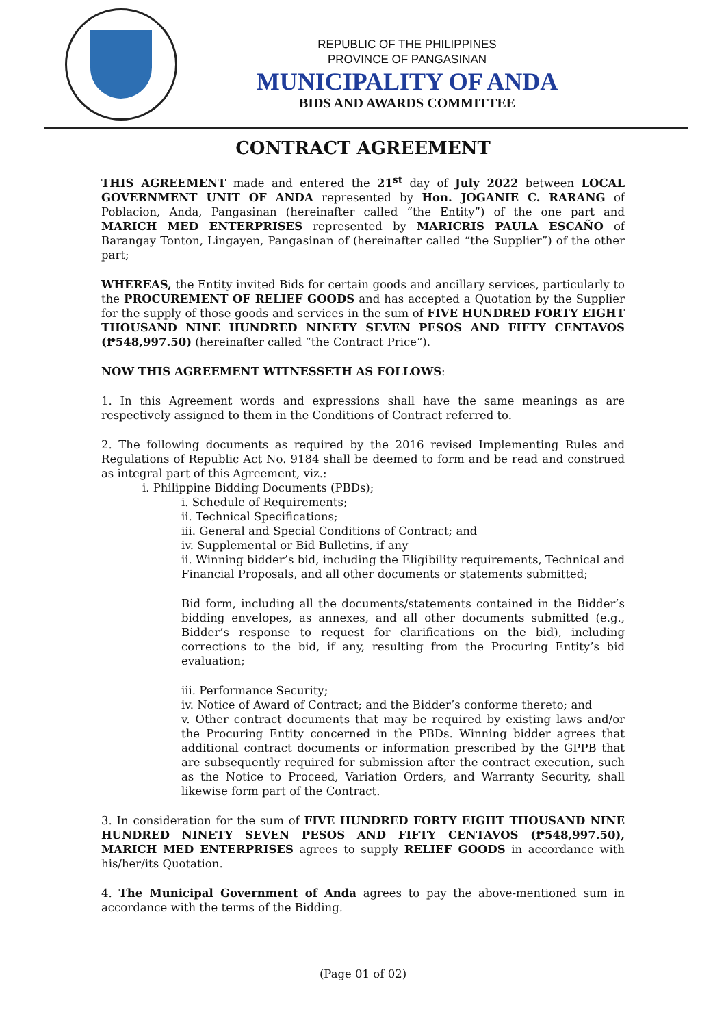REPUBLIC OF THE PHILIPPINES
PROVINCE OF PANGASINAN
MUNICIPALITY OF ANDA
BIDS AND AWARDS COMMITTEE
CONTRACT AGREEMENT
THIS AGREEMENT made and entered the 21<sup>st</sup> day of July 2022 between LOCAL GOVERNMENT UNIT OF ANDA represented by Hon. JOGANIE C. RARANG of Poblacion, Anda, Pangasinan (hereinafter called “the Entity”) of the one part and MARICH MED ENTERPRISES represented by MARICRIS PAULA ESCAÑO of Barangay Tonton, Lingayen, Pangasinan of (hereinafter called “the Supplier”) of the other part;
WHEREAS, the Entity invited Bids for certain goods and ancillary services, particularly to the PROCUREMENT OF RELIEF GOODS and has accepted a Quotation by the Supplier for the supply of those goods and services in the sum of FIVE HUNDRED FORTY EIGHT THOUSAND NINE HUNDRED NINETY SEVEN PESOS AND FIFTY CENTAVOS (₱548,997.50) (hereinafter called “the Contract Price”).
NOW THIS AGREEMENT WITNESSETH AS FOLLOWS:
1. In this Agreement words and expressions shall have the same meanings as are respectively assigned to them in the Conditions of Contract referred to.
2. The following documents as required by the 2016 revised Implementing Rules and Regulations of Republic Act No. 9184 shall be deemed to form and be read and construed as integral part of this Agreement, viz.:
i. Philippine Bidding Documents (PBDs);
i. Schedule of Requirements;
ii. Technical Specifications;
iii. General and Special Conditions of Contract; and
iv. Supplemental or Bid Bulletins, if any
ii. Winning bidder’s bid, including the Eligibility requirements, Technical and Financial Proposals, and all other documents or statements submitted;
Bid form, including all the documents/statements contained in the Bidder’s bidding envelopes, as annexes, and all other documents submitted (e.g., Bidder’s response to request for clarifications on the bid), including corrections to the bid, if any, resulting from the Procuring Entity’s bid evaluation;
iii. Performance Security;
iv. Notice of Award of Contract; and the Bidder’s conforme thereto; and
v. Other contract documents that may be required by existing laws and/or the Procuring Entity concerned in the PBDs. Winning bidder agrees that additional contract documents or information prescribed by the GPPB that are subsequently required for submission after the contract execution, such as the Notice to Proceed, Variation Orders, and Warranty Security, shall likewise form part of the Contract.
3. In consideration for the sum of FIVE HUNDRED FORTY EIGHT THOUSAND NINE HUNDRED NINETY SEVEN PESOS AND FIFTY CENTAVOS (₱548,997.50), MARICH MED ENTERPRISES agrees to supply RELIEF GOODS in accordance with his/her/its Quotation.
4. The Municipal Government of Anda agrees to pay the above-mentioned sum in accordance with the terms of the Bidding.
(Page 01 of 02)